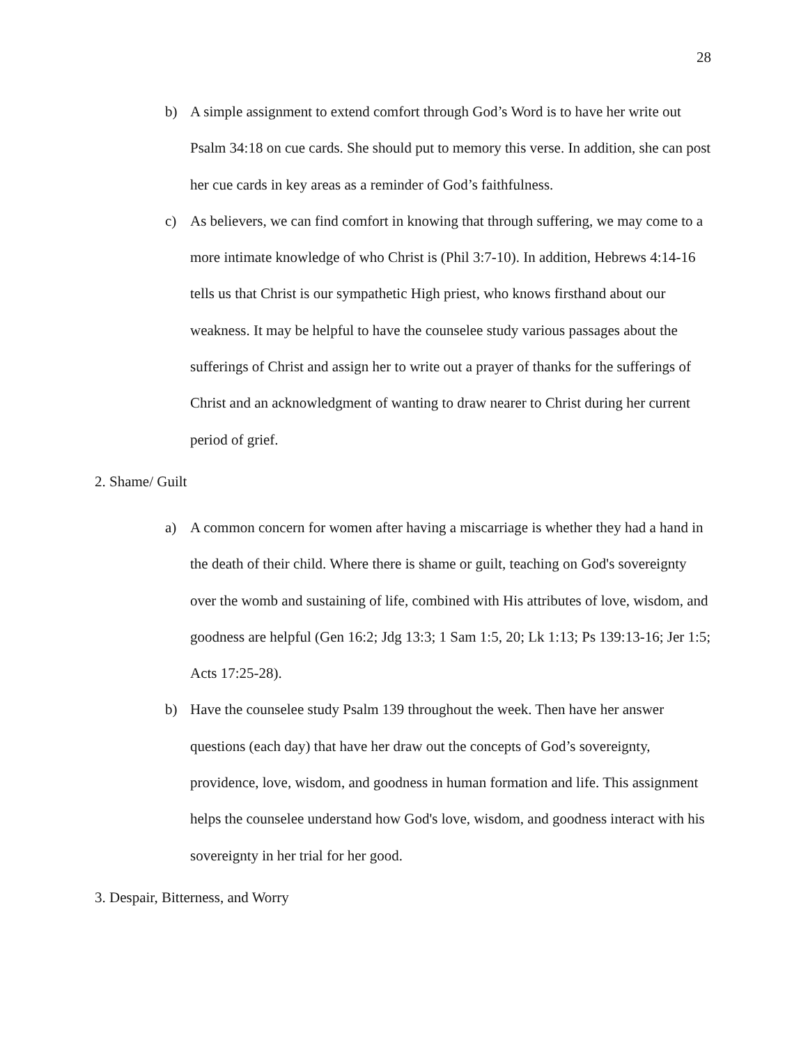28
b) A simple assignment to extend comfort through God’s Word is to have her write out Psalm 34:18 on cue cards. She should put to memory this verse. In addition, she can post her cue cards in key areas as a reminder of God’s faithfulness.
c) As believers, we can find comfort in knowing that through suffering, we may come to a more intimate knowledge of who Christ is (Phil 3:7-10). In addition, Hebrews 4:14-16 tells us that Christ is our sympathetic High priest, who knows firsthand about our weakness. It may be helpful to have the counselee study various passages about the sufferings of Christ and assign her to write out a prayer of thanks for the sufferings of Christ and an acknowledgment of wanting to draw nearer to Christ during her current period of grief.
2. Shame/ Guilt
a) A common concern for women after having a miscarriage is whether they had a hand in the death of their child. Where there is shame or guilt, teaching on God's sovereignty over the womb and sustaining of life, combined with His attributes of love, wisdom, and goodness are helpful (Gen 16:2; Jdg 13:3; 1 Sam 1:5, 20; Lk 1:13; Ps 139:13-16; Jer 1:5; Acts 17:25-28).
b) Have the counselee study Psalm 139 throughout the week. Then have her answer questions (each day) that have her draw out the concepts of God’s sovereignty, providence, love, wisdom, and goodness in human formation and life. This assignment helps the counselee understand how God's love, wisdom, and goodness interact with his sovereignty in her trial for her good.
3. Despair, Bitterness, and Worry